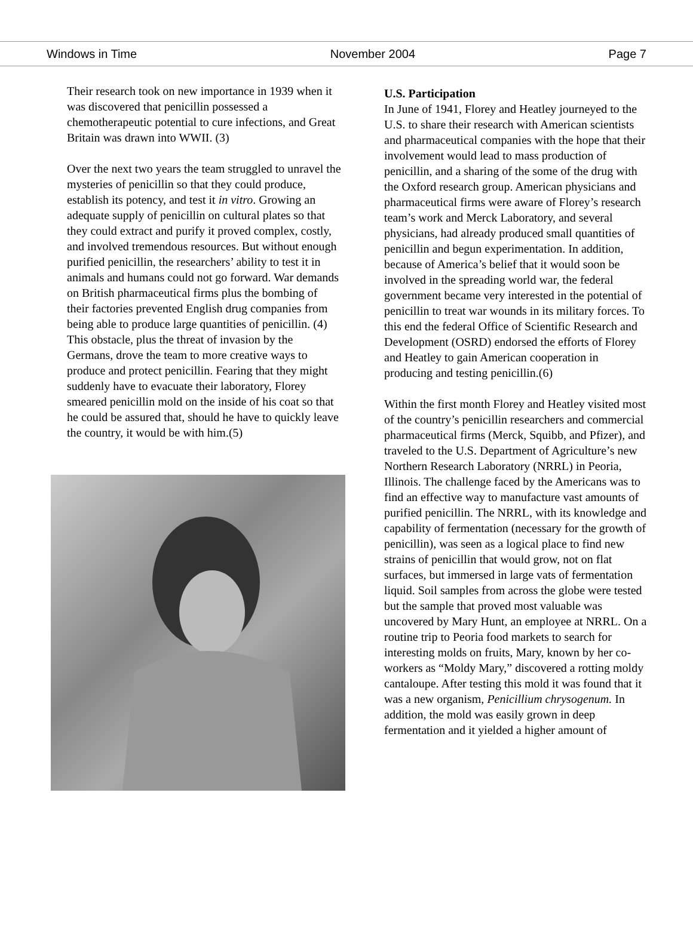Windows in Time November 2004 Page 7
Their research took on new importance in 1939 when it was discovered that penicillin possessed a chemotherapeutic potential to cure infections, and Great Britain was drawn into WWII. (3)
Over the next two years the team struggled to unravel the mysteries of penicillin so that they could produce, establish its potency, and test it in vitro. Growing an adequate supply of penicillin on cultural plates so that they could extract and purify it proved complex, costly, and involved tremendous resources. But without enough purified penicillin, the researchers’ ability to test it in animals and humans could not go forward. War demands on British pharmaceutical firms plus the bombing of their factories prevented English drug companies from being able to produce large quantities of penicillin. (4) This obstacle, plus the threat of invasion by the Germans, drove the team to more creative ways to produce and protect penicillin. Fearing that they might suddenly have to evacuate their laboratory, Florey smeared penicillin mold on the inside of his coat so that he could be assured that, should he have to quickly leave the country, it would be with him.(5)
U.S. Participation
In June of 1941, Florey and Heatley journeyed to the U.S. to share their research with American scientists and pharmaceutical companies with the hope that their involvement would lead to mass production of penicillin, and a sharing of the some of the drug with the Oxford research group. American physicians and pharmaceutical firms were aware of Florey’s research team’s work and Merck Laboratory, and several physicians, had already produced small quantities of penicillin and begun experimentation. In addition, because of America’s belief that it would soon be involved in the spreading world war, the federal government became very interested in the potential of penicillin to treat war wounds in its military forces. To this end the federal Office of Scientific Research and Development (OSRD) endorsed the efforts of Florey and Heatley to gain American cooperation in producing and testing penicillin.(6)
Within the first month Florey and Heatley visited most of the country’s penicillin researchers and commercial pharmaceutical firms (Merck, Squibb, and Pfizer), and traveled to the U.S. Department of Agriculture’s new Northern Research Laboratory (NRRL) in Peoria, Illinois. The challenge faced by the Americans was to find an effective way to manufacture vast amounts of purified penicillin. The NRRL, with its knowledge and capability of fermentation (necessary for the growth of penicillin), was seen as a logical place to find new strains of penicillin that would grow, not on flat surfaces, but immersed in large vats of fermentation liquid. Soil samples from across the globe were tested but the sample that proved most valuable was uncovered by Mary Hunt, an employee at NRRL. On a routine trip to Peoria food markets to search for interesting molds on fruits, Mary, known by her co-workers as “Moldy Mary,” discovered a rotting moldy cantaloupe. After testing this mold it was found that it was a new organism, Penicillium chrysogenum. In addition, the mold was easily grown in deep fermentation and it yielded a higher amount of